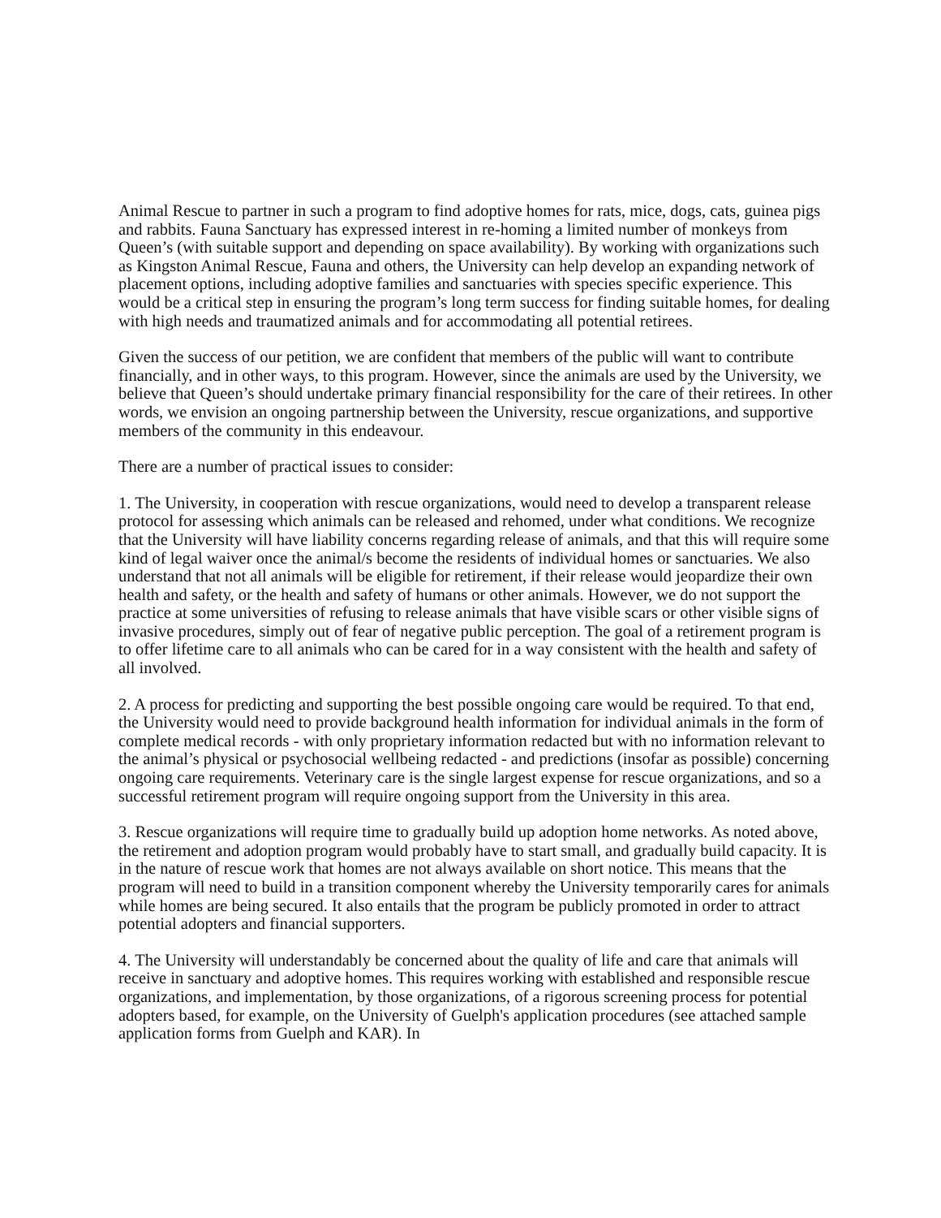Animal Rescue to partner in such a program to find adoptive homes for rats, mice, dogs, cats, guinea pigs and rabbits. Fauna Sanctuary has expressed interest in re-homing a limited number of monkeys from Queen’s (with suitable support and depending on space availability). By working with organizations such as Kingston Animal Rescue, Fauna and others, the University can help develop an expanding network of placement options, including adoptive families and sanctuaries with species specific experience. This would be a critical step in ensuring the program’s long term success for finding suitable homes, for dealing with high needs and traumatized animals and for accommodating all potential retirees.
Given the success of our petition, we are confident that members of the public will want to contribute financially, and in other ways, to this program. However, since the animals are used by the University, we believe that Queen’s should undertake primary financial responsibility for the care of their retirees. In other words, we envision an ongoing partnership between the University, rescue organizations, and supportive members of the community in this endeavour.
There are a number of practical issues to consider:
1. The University, in cooperation with rescue organizations, would need to develop a transparent release protocol for assessing which animals can be released and rehomed, under what conditions. We recognize that the University will have liability concerns regarding release of animals, and that this will require some kind of legal waiver once the animal/s become the residents of individual homes or sanctuaries. We also understand that not all animals will be eligible for retirement, if their release would jeopardize their own health and safety, or the health and safety of humans or other animals. However, we do not support the practice at some universities of refusing to release animals that have visible scars or other visible signs of invasive procedures, simply out of fear of negative public perception. The goal of a retirement program is to offer lifetime care to all animals who can be cared for in a way consistent with the health and safety of all involved.
2. A process for predicting and supporting the best possible ongoing care would be required. To that end, the University would need to provide background health information for individual animals in the form of complete medical records - with only proprietary information redacted but with no information relevant to the animal’s physical or psychosocial wellbeing redacted - and predictions (insofar as possible) concerning ongoing care requirements. Veterinary care is the single largest expense for rescue organizations, and so a successful retirement program will require ongoing support from the University in this area.
3. Rescue organizations will require time to gradually build up adoption home networks. As noted above, the retirement and adoption program would probably have to start small, and gradually build capacity. It is in the nature of rescue work that homes are not always available on short notice. This means that the program will need to build in a transition component whereby the University temporarily cares for animals while homes are being secured. It also entails that the program be publicly promoted in order to attract potential adopters and financial supporters.
4. The University will understandably be concerned about the quality of life and care that animals will receive in sanctuary and adoptive homes. This requires working with established and responsible rescue organizations, and implementation, by those organizations, of a rigorous screening process for potential adopters based, for example, on the University of Guelph's application procedures (see attached sample application forms from Guelph and KAR). In